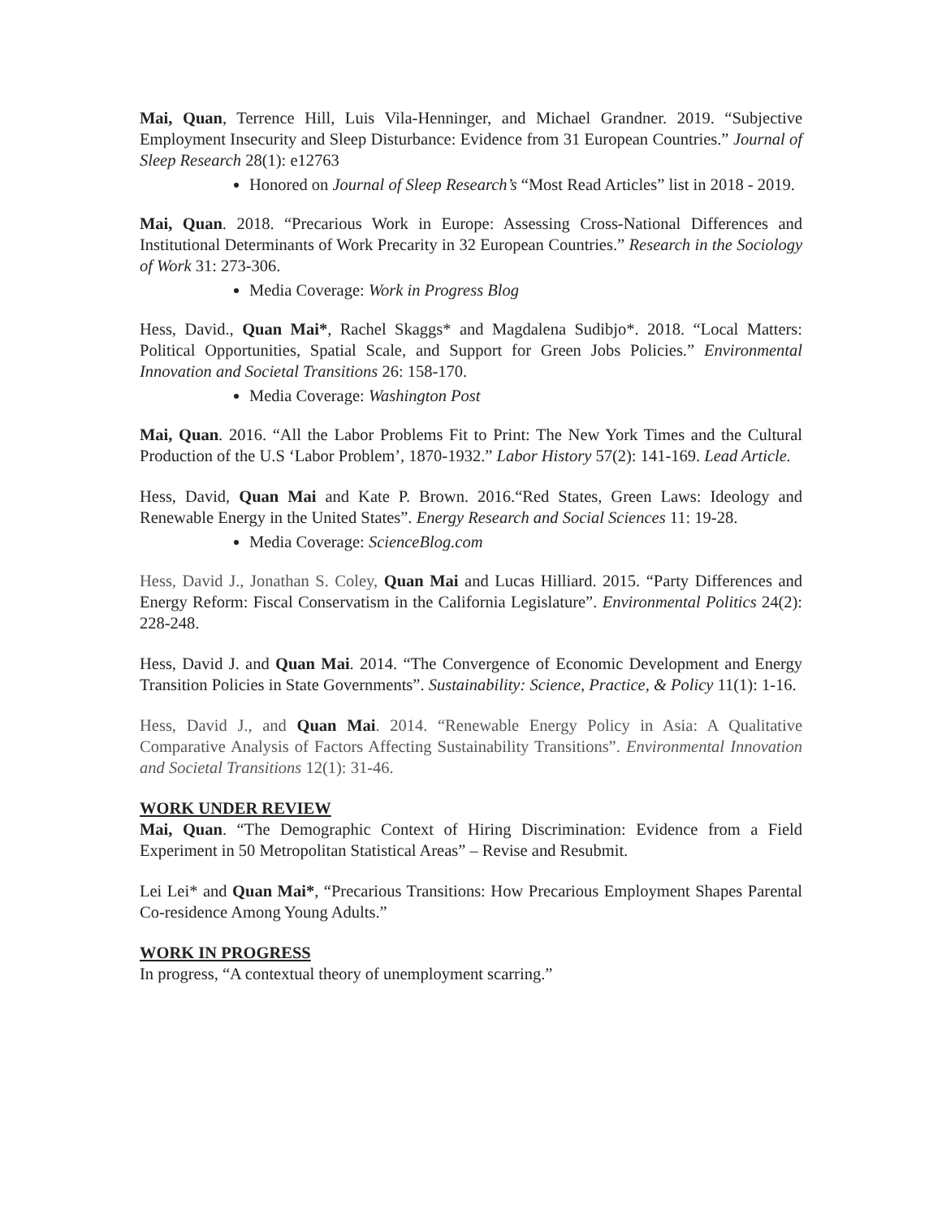Mai, Quan, Terrence Hill, Luis Vila-Henninger, and Michael Grandner. 2019. “Subjective Employment Insecurity and Sleep Disturbance: Evidence from 31 European Countries.” Journal of Sleep Research 28(1): e12763
Honored on Journal of Sleep Research’s “Most Read Articles” list in 2018 - 2019.
Mai, Quan. 2018. “Precarious Work in Europe: Assessing Cross-National Differences and Institutional Determinants of Work Precarity in 32 European Countries.” Research in the Sociology of Work 31: 273-306.
Media Coverage: Work in Progress Blog
Hess, David., Quan Mai*, Rachel Skaggs* and Magdalena Sudibjo*. 2018. “Local Matters: Political Opportunities, Spatial Scale, and Support for Green Jobs Policies.” Environmental Innovation and Societal Transitions 26: 158-170.
Media Coverage: Washington Post
Mai, Quan. 2016. “All the Labor Problems Fit to Print: The New York Times and the Cultural Production of the U.S ‘Labor Problem’, 1870-1932.” Labor History 57(2): 141-169. Lead Article.
Hess, David, Quan Mai and Kate P. Brown. 2016.“Red States, Green Laws: Ideology and Renewable Energy in the United States”. Energy Research and Social Sciences 11: 19-28.
Media Coverage: ScienceBlog.com
Hess, David J., Jonathan S. Coley, Quan Mai and Lucas Hilliard. 2015. “Party Differences and Energy Reform: Fiscal Conservatism in the California Legislature”. Environmental Politics 24(2): 228-248.
Hess, David J. and Quan Mai. 2014. “The Convergence of Economic Development and Energy Transition Policies in State Governments”. Sustainability: Science, Practice, & Policy 11(1): 1-16.
Hess, David J., and Quan Mai. 2014. “Renewable Energy Policy in Asia: A Qualitative Comparative Analysis of Factors Affecting Sustainability Transitions”. Environmental Innovation and Societal Transitions 12(1): 31-46.
WORK UNDER REVIEW
Mai, Quan. “The Demographic Context of Hiring Discrimination: Evidence from a Field Experiment in 50 Metropolitan Statistical Areas” – Revise and Resubmit.
Lei Lei* and Quan Mai*, “Precarious Transitions: How Precarious Employment Shapes Parental Co-residence Among Young Adults.”
WORK IN PROGRESS
In progress, “A contextual theory of unemployment scarring.”